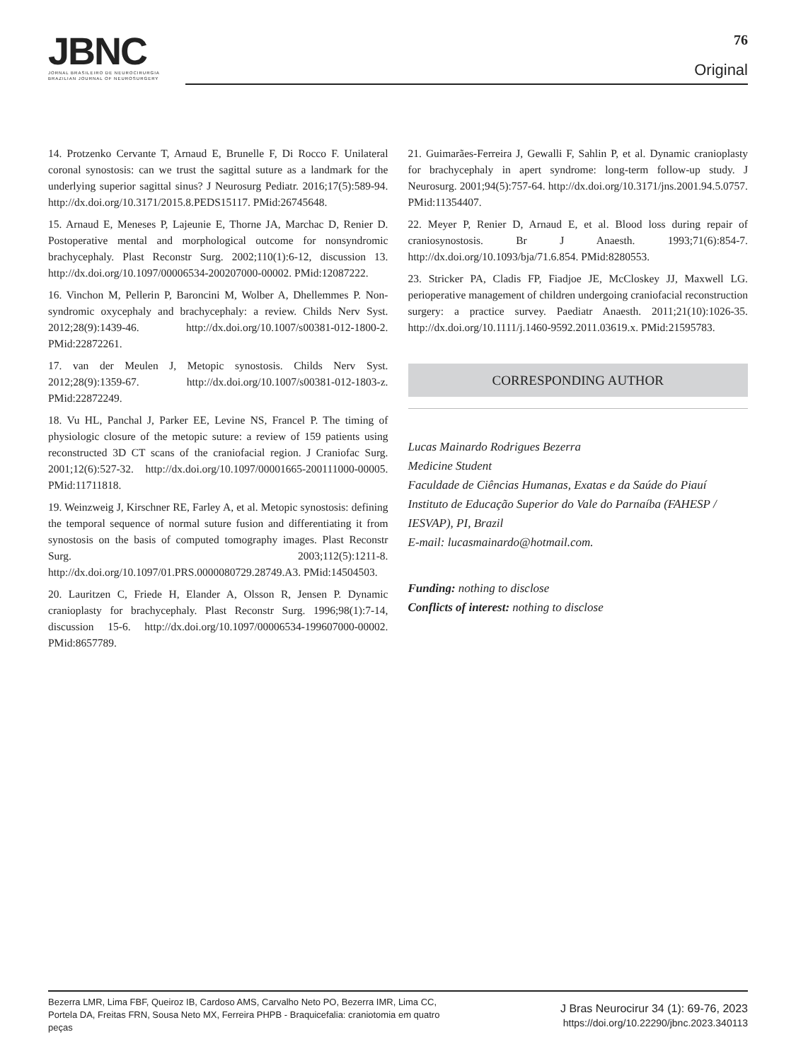JBNC
JORNAL BRASILEIRO DE NEUROCIRURGIA
BRAZILIAN JOURNAL OF NEUROSURGERY
76
Original
14. Protzenko Cervante T, Arnaud E, Brunelle F, Di Rocco F. Unilateral coronal synostosis: can we trust the sagittal suture as a landmark for the underlying superior sagittal sinus? J Neurosurg Pediatr. 2016;17(5):589-94. http://dx.doi.org/10.3171/2015.8.PEDS15117. PMid:26745648.
15. Arnaud E, Meneses P, Lajeunie E, Thorne JA, Marchac D, Renier D. Postoperative mental and morphological outcome for nonsyndromic brachycephaly. Plast Reconstr Surg. 2002;110(1):6-12, discussion 13. http://dx.doi.org/10.1097/00006534-200207000-00002. PMid:12087222.
16. Vinchon M, Pellerin P, Baroncini M, Wolber A, Dhellemmes P. Non-syndromic oxycephaly and brachycephaly: a review. Childs Nerv Syst. 2012;28(9):1439-46. http://dx.doi.org/10.1007/s00381-012-1800-2. PMid:22872261.
17. van der Meulen J, Metopic synostosis. Childs Nerv Syst. 2012;28(9):1359-67. http://dx.doi.org/10.1007/s00381-012-1803-z. PMid:22872249.
18. Vu HL, Panchal J, Parker EE, Levine NS, Francel P. The timing of physiologic closure of the metopic suture: a review of 159 patients using reconstructed 3D CT scans of the craniofacial region. J Craniofac Surg. 2001;12(6):527-32. http://dx.doi.org/10.1097/00001665-200111000-00005. PMid:11711818.
19. Weinzweig J, Kirschner RE, Farley A, et al. Metopic synostosis: defining the temporal sequence of normal suture fusion and differentiating it from synostosis on the basis of computed tomography images. Plast Reconstr Surg. 2003;112(5):1211-8. http://dx.doi.org/10.1097/01.PRS.0000080729.28749.A3. PMid:14504503.
20. Lauritzen C, Friede H, Elander A, Olsson R, Jensen P. Dynamic cranioplasty for brachycephaly. Plast Reconstr Surg. 1996;98(1):7-14, discussion 15-6. http://dx.doi.org/10.1097/00006534-199607000-00002. PMid:8657789.
21. Guimarães-Ferreira J, Gewalli F, Sahlin P, et al. Dynamic cranioplasty for brachycephaly in apert syndrome: long-term follow-up study. J Neurosurg. 2001;94(5):757-64. http://dx.doi.org/10.3171/jns.2001.94.5.0757. PMid:11354407.
22. Meyer P, Renier D, Arnaud E, et al. Blood loss during repair of craniosynostosis. Br J Anaesth. 1993;71(6):854-7. http://dx.doi.org/10.1093/bja/71.6.854. PMid:8280553.
23. Stricker PA, Cladis FP, Fiadjoe JE, McCloskey JJ, Maxwell LG. perioperative management of children undergoing craniofacial reconstruction surgery: a practice survey. Paediatr Anaesth. 2011;21(10):1026-35. http://dx.doi.org/10.1111/j.1460-9592.2011.03619.x. PMid:21595783.
CORRESPONDING AUTHOR
Lucas Mainardo Rodrigues Bezerra
Medicine Student
Faculdade de Ciências Humanas, Exatas e da Saúde do Piauí Instituto de Educação Superior do Vale do Parnaíba (FAHESP / IESVAP), PI, Brazil
E-mail: lucasmainardo@hotmail.com.
Funding: nothing to disclose
Conflicts of interest: nothing to disclose
Bezerra LMR, Lima FBF, Queiroz IB, Cardoso AMS, Carvalho Neto PO, Bezerra IMR, Lima CC, Portela DA, Freitas FRN, Sousa Neto MX, Ferreira PHPB - Braquicefalia: craniotomia em quatro peças
J Bras Neurocirur 34 (1): 69-76, 2023
https://doi.org/10.22290/jbnc.2023.340113